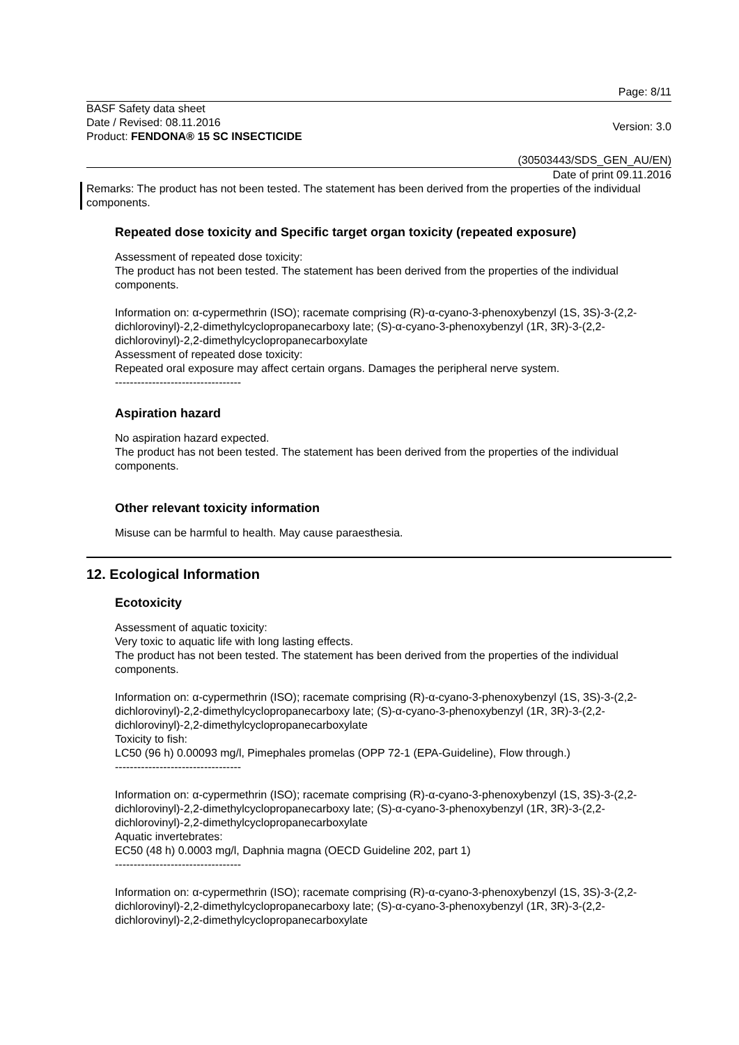Page: 8/11
BASF Safety data sheet
Date / Revised: 08.11.2016
Product: FENDONA® 15 SC INSECTICIDE
Version: 3.0
(30503443/SDS_GEN_AU/EN)
Date of print 09.11.2016
Remarks: The product has not been tested. The statement has been derived from the properties of the individual components.
Repeated dose toxicity and Specific target organ toxicity (repeated exposure)
Assessment of repeated dose toxicity:
The product has not been tested. The statement has been derived from the properties of the individual components.
Information on: α-cypermethrin (ISO); racemate comprising (R)-α-cyano-3-phenoxybenzyl (1S, 3S)-3-(2,2-dichlorovinyl)-2,2-dimethylcyclopropanecarboxy late; (S)-α-cyano-3-phenoxybenzyl (1R, 3R)-3-(2,2-dichlorovinyl)-2,2-dimethylcyclopropanecarboxylate
Assessment of repeated dose toxicity:
Repeated oral exposure may affect certain organs. Damages the peripheral nerve system.
----------------------------------
Aspiration hazard
No aspiration hazard expected.
The product has not been tested. The statement has been derived from the properties of the individual components.
Other relevant toxicity information
Misuse can be harmful to health. May cause paraesthesia.
12. Ecological Information
Ecotoxicity
Assessment of aquatic toxicity:
Very toxic to aquatic life with long lasting effects.
The product has not been tested. The statement has been derived from the properties of the individual components.
Information on: α-cypermethrin (ISO); racemate comprising (R)-α-cyano-3-phenoxybenzyl (1S, 3S)-3-(2,2-dichlorovinyl)-2,2-dimethylcyclopropanecarboxy late; (S)-α-cyano-3-phenoxybenzyl (1R, 3R)-3-(2,2-dichlorovinyl)-2,2-dimethylcyclopropanecarboxylate
Toxicity to fish:
LC50 (96 h) 0.00093 mg/l, Pimephales promelas (OPP 72-1 (EPA-Guideline), Flow through.)
----------------------------------
Information on: α-cypermethrin (ISO); racemate comprising (R)-α-cyano-3-phenoxybenzyl (1S, 3S)-3-(2,2-dichlorovinyl)-2,2-dimethylcyclopropanecarboxy late; (S)-α-cyano-3-phenoxybenzyl (1R, 3R)-3-(2,2-dichlorovinyl)-2,2-dimethylcyclopropanecarboxylate
Aquatic invertebrates:
EC50 (48 h) 0.0003 mg/l, Daphnia magna (OECD Guideline 202, part 1)
----------------------------------
Information on: α-cypermethrin (ISO); racemate comprising (R)-α-cyano-3-phenoxybenzyl (1S, 3S)-3-(2,2-dichlorovinyl)-2,2-dimethylcyclopropanecarboxy late; (S)-α-cyano-3-phenoxybenzyl (1R, 3R)-3-(2,2-dichlorovinyl)-2,2-dimethylcyclopropanecarboxylate